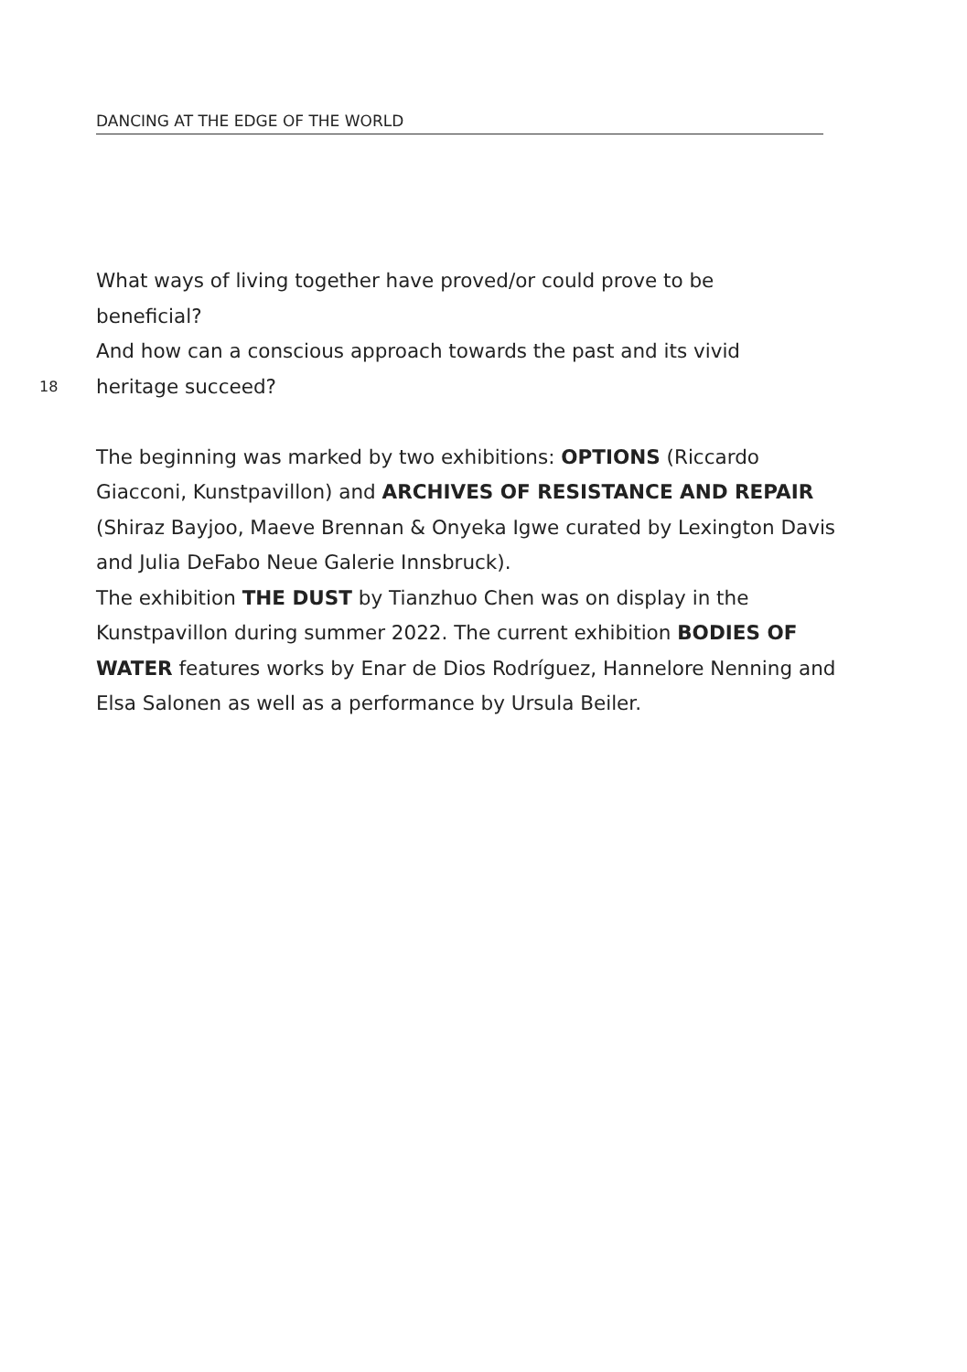DANCING AT THE EDGE OF THE WORLD
What ways of living together have proved/or could prove to be
beneficial?
And how can a conscious approach towards the past and its vivid
18 heritage succeed?
The beginning was marked by two exhibitions: OPTIONS (Riccardo Giacconi, Kunstpavillon) and ARCHIVES OF RESISTANCE AND REPAIR (Shiraz Bayjoo, Maeve Brennan & Onyeka Igwe curated by Lexington Davis and Julia DeFabo Neue Galerie Innsbruck).
The exhibition THE DUST by Tianzhuo Chen was on display in the Kunstpavillon during summer 2022. The current exhibition BODIES OF WATER features works by Enar de Dios Rodríguez, Hannelore Nenning and Elsa Salonen as well as a performance by Ursula Beiler.